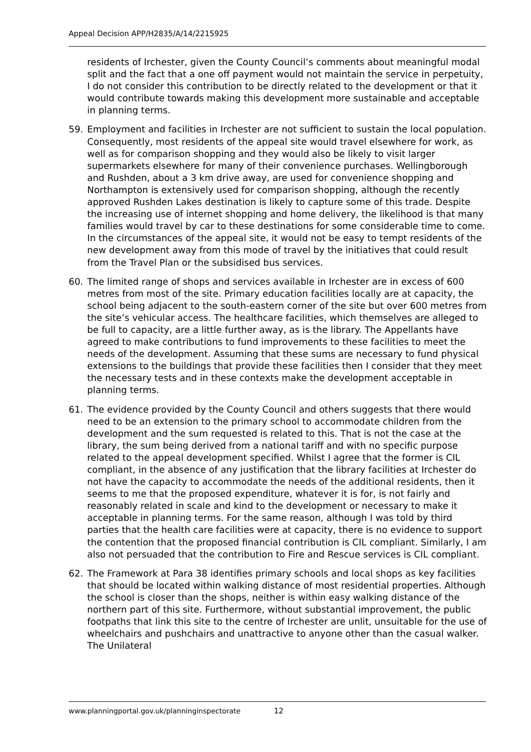Appeal Decision APP/H2835/A/14/2215925
residents of Irchester, given the County Council’s comments about meaningful modal split and the fact that a one off payment would not maintain the service in perpetuity, I do not consider this contribution to be directly related to the development or that it would contribute towards making this development more sustainable and acceptable in planning terms.
59. Employment and facilities in Irchester are not sufficient to sustain the local population. Consequently, most residents of the appeal site would travel elsewhere for work, as well as for comparison shopping and they would also be likely to visit larger supermarkets elsewhere for many of their convenience purchases. Wellingborough and Rushden, about a 3 km drive away, are used for convenience shopping and Northampton is extensively used for comparison shopping, although the recently approved Rushden Lakes destination is likely to capture some of this trade. Despite the increasing use of internet shopping and home delivery, the likelihood is that many families would travel by car to these destinations for some considerable time to come. In the circumstances of the appeal site, it would not be easy to tempt residents of the new development away from this mode of travel by the initiatives that could result from the Travel Plan or the subsidised bus services.
60. The limited range of shops and services available in Irchester are in excess of 600 metres from most of the site. Primary education facilities locally are at capacity, the school being adjacent to the south-eastern corner of the site but over 600 metres from the site’s vehicular access. The healthcare facilities, which themselves are alleged to be full to capacity, are a little further away, as is the library. The Appellants have agreed to make contributions to fund improvements to these facilities to meet the needs of the development. Assuming that these sums are necessary to fund physical extensions to the buildings that provide these facilities then I consider that they meet the necessary tests and in these contexts make the development acceptable in planning terms.
61. The evidence provided by the County Council and others suggests that there would need to be an extension to the primary school to accommodate children from the development and the sum requested is related to this. That is not the case at the library, the sum being derived from a national tariff and with no specific purpose related to the appeal development specified. Whilst I agree that the former is CIL compliant, in the absence of any justification that the library facilities at Irchester do not have the capacity to accommodate the needs of the additional residents, then it seems to me that the proposed expenditure, whatever it is for, is not fairly and reasonably related in scale and kind to the development or necessary to make it acceptable in planning terms. For the same reason, although I was told by third parties that the health care facilities were at capacity, there is no evidence to support the contention that the proposed financial contribution is CIL compliant. Similarly, I am also not persuaded that the contribution to Fire and Rescue services is CIL compliant.
62. The Framework at Para 38 identifies primary schools and local shops as key facilities that should be located within walking distance of most residential properties. Although the school is closer than the shops, neither is within easy walking distance of the northern part of this site. Furthermore, without substantial improvement, the public footpaths that link this site to the centre of Irchester are unlit, unsuitable for the use of wheelchairs and pushchairs and unattractive to anyone other than the casual walker. The Unilateral
www.planningportal.gov.uk/planninginspectorate 12